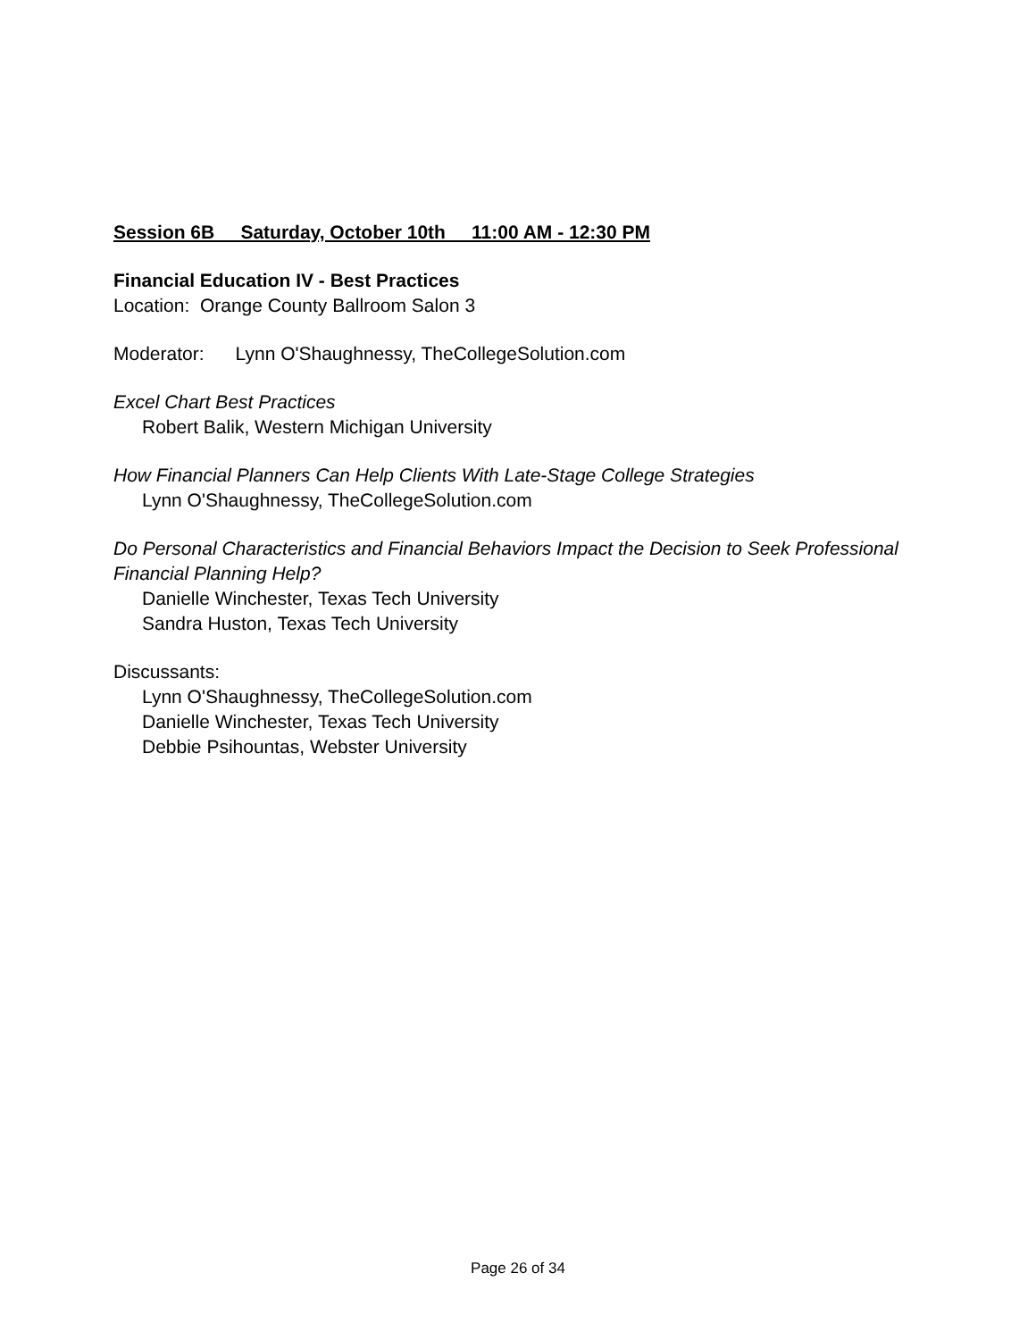Session 6B Saturday, October 10th 11:00 AM - 12:30 PM
Financial Education IV - Best Practices
Location: Orange County Ballroom Salon 3
Moderator: Lynn O'Shaughnessy, TheCollegeSolution.com
Excel Chart Best Practices
Robert Balik, Western Michigan University
How Financial Planners Can Help Clients With Late-Stage College Strategies
Lynn O'Shaughnessy, TheCollegeSolution.com
Do Personal Characteristics and Financial Behaviors Impact the Decision to Seek Professional Financial Planning Help?
Danielle Winchester, Texas Tech University
Sandra Huston, Texas Tech University
Discussants:
Lynn O'Shaughnessy, TheCollegeSolution.com
Danielle Winchester, Texas Tech University
Debbie Psihountas, Webster University
Page 26 of 34